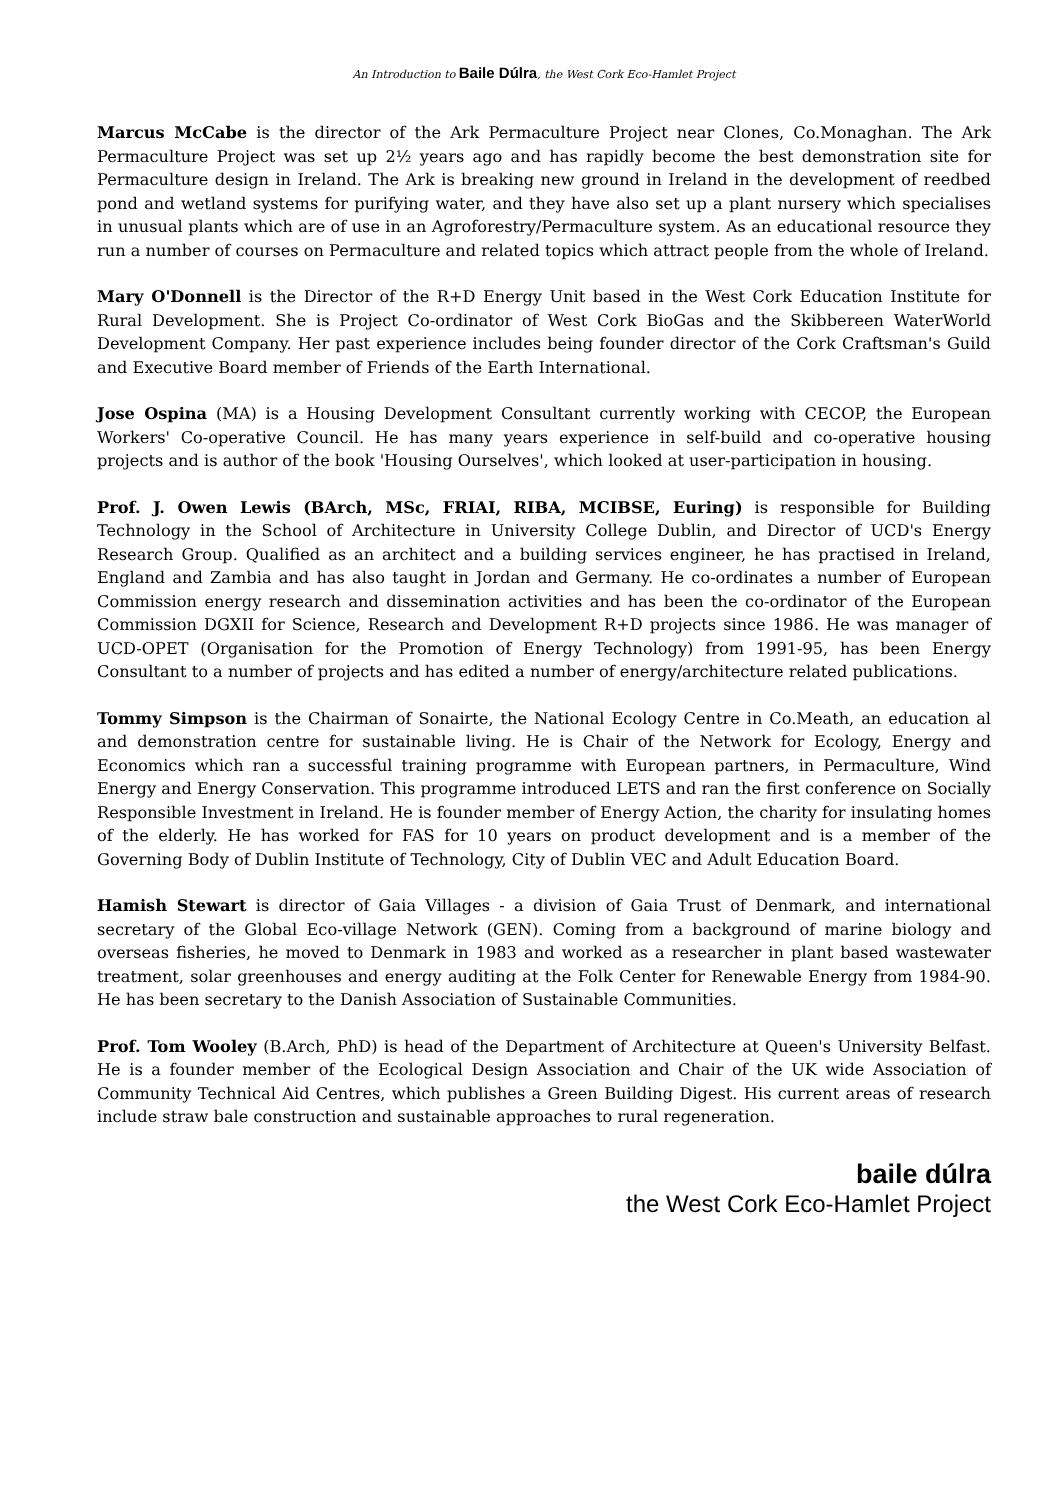An Introduction to Baile Dúlra, the West Cork Eco-Hamlet Project
Marcus McCabe is the director of the Ark Permaculture Project near Clones, Co.Monaghan. The Ark Permaculture Project was set up 2½ years ago and has rapidly become the best demonstration site for Permaculture design in Ireland. The Ark is breaking new ground in Ireland in the development of reedbed pond and wetland systems for purifying water, and they have also set up a plant nursery which specialises in unusual plants which are of use in an Agroforestry/Permaculture system. As an educational resource they run a number of courses on Permaculture and related topics which attract people from the whole of Ireland.
Mary O'Donnell is the Director of the R+D Energy Unit based in the West Cork Education Institute for Rural Development. She is Project Co-ordinator of West Cork BioGas and the Skibbereen WaterWorld Development Company. Her past experience includes being founder director of the Cork Craftsman's Guild and Executive Board member of Friends of the Earth International.
Jose Ospina (MA) is a Housing Development Consultant currently working with CECOP, the European Workers' Co-operative Council. He has many years experience in self-build and co-operative housing projects and is author of the book 'Housing Ourselves', which looked at user-participation in housing.
Prof. J. Owen Lewis (BArch, MSc, FRIAI, RIBA, MCIBSE, Euring) is responsible for Building Technology in the School of Architecture in University College Dublin, and Director of UCD's Energy Research Group. Qualified as an architect and a building services engineer, he has practised in Ireland, England and Zambia and has also taught in Jordan and Germany. He co-ordinates a number of European Commission energy research and dissemination activities and has been the co-ordinator of the European Commission DGXII for Science, Research and Development R+D projects since 1986. He was manager of UCD-OPET (Organisation for the Promotion of Energy Technology) from 1991-95, has been Energy Consultant to a number of projects and has edited a number of energy/architecture related publications.
Tommy Simpson is the Chairman of Sonairte, the National Ecology Centre in Co.Meath, an education al and demonstration centre for sustainable living. He is Chair of the Network for Ecology, Energy and Economics which ran a successful training programme with European partners, in Permaculture, Wind Energy and Energy Conservation. This programme introduced LETS and ran the first conference on Socially Responsible Investment in Ireland. He is founder member of Energy Action, the charity for insulating homes of the elderly. He has worked for FAS for 10 years on product development and is a member of the Governing Body of Dublin Institute of Technology, City of Dublin VEC and Adult Education Board.
Hamish Stewart is director of Gaia Villages - a division of Gaia Trust of Denmark, and international secretary of the Global Eco-village Network (GEN). Coming from a background of marine biology and overseas fisheries, he moved to Denmark in 1983 and worked as a researcher in plant based wastewater treatment, solar greenhouses and energy auditing at the Folk Center for Renewable Energy from 1984-90. He has been secretary to the Danish Association of Sustainable Communities.
Prof. Tom Wooley (B.Arch, PhD) is head of the Department of Architecture at Queen's University Belfast. He is a founder member of the Ecological Design Association and Chair of the UK wide Association of Community Technical Aid Centres, which publishes a Green Building Digest. His current areas of research include straw bale construction and sustainable approaches to rural regeneration.
baile dúlra
the West Cork Eco-Hamlet Project